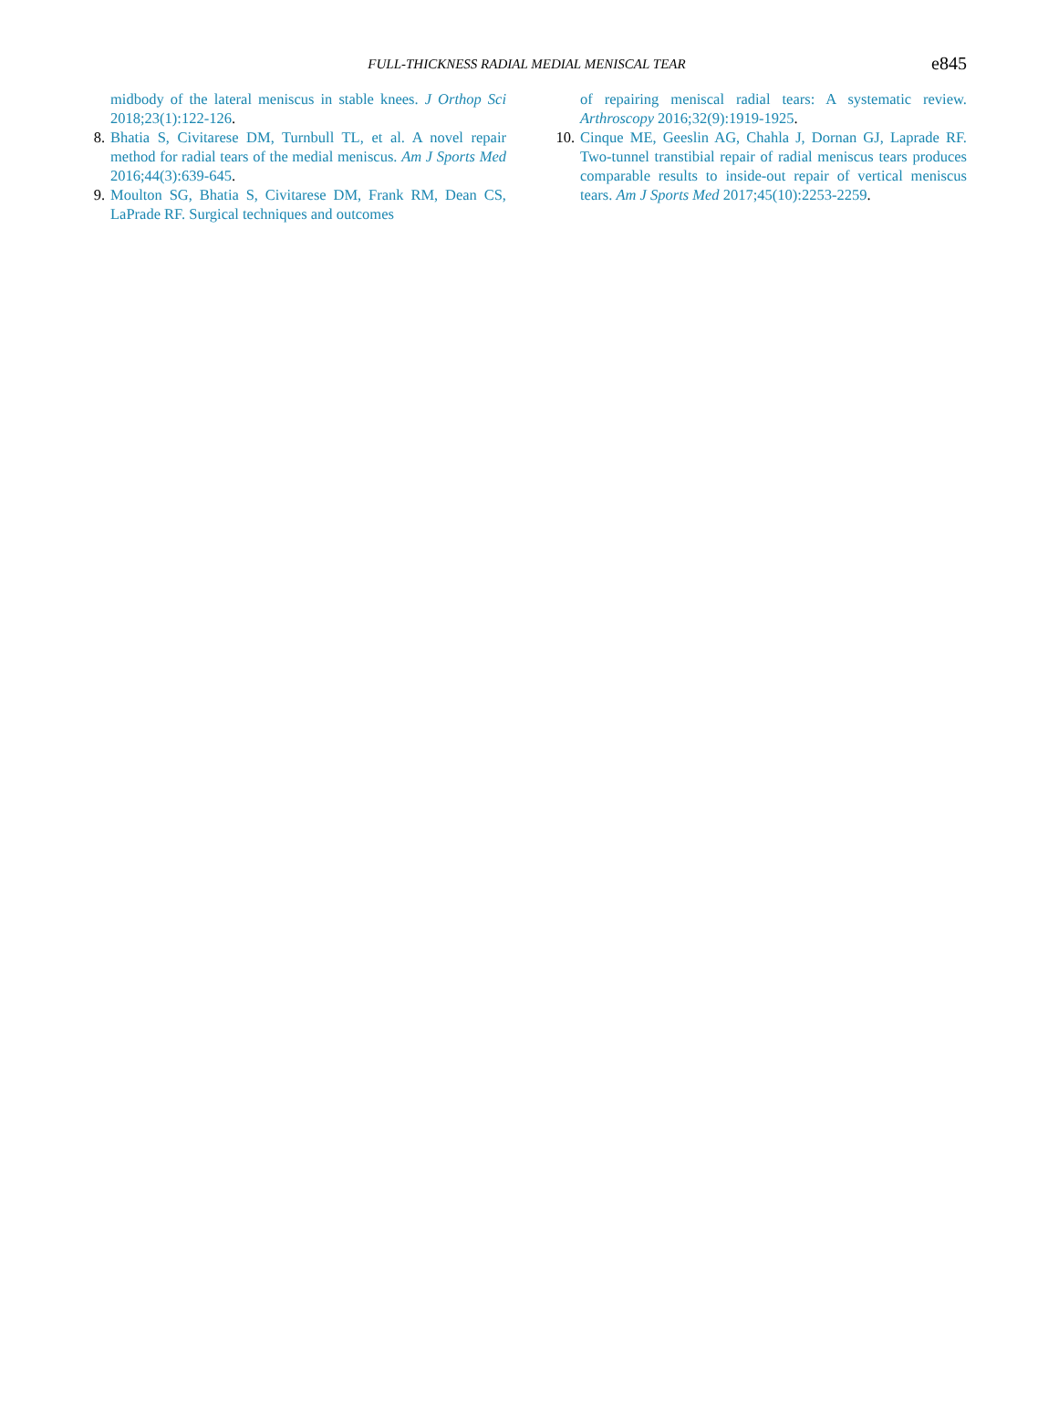FULL-THICKNESS RADIAL MEDIAL MENISCAL TEAR
e845
midbody of the lateral meniscus in stable knees. J Orthop Sci 2018;23(1):122-126.
8. Bhatia S, Civitarese DM, Turnbull TL, et al. A novel repair method for radial tears of the medial meniscus. Am J Sports Med 2016;44(3):639-645.
9. Moulton SG, Bhatia S, Civitarese DM, Frank RM, Dean CS, LaPrade RF. Surgical techniques and outcomes
of repairing meniscal radial tears: A systematic review. Arthroscopy 2016;32(9):1919-1925.
10. Cinque ME, Geeslin AG, Chahla J, Dornan GJ, Laprade RF. Two-tunnel transtibial repair of radial meniscus tears produces comparable results to inside-out repair of vertical meniscus tears. Am J Sports Med 2017;45(10):2253-2259.